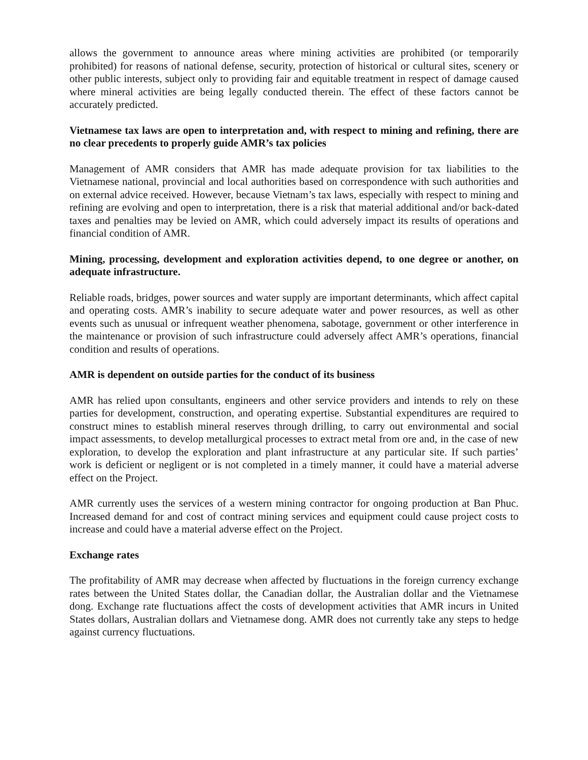allows the government to announce areas where mining activities are prohibited (or temporarily prohibited) for reasons of national defense, security, protection of historical or cultural sites, scenery or other public interests, subject only to providing fair and equitable treatment in respect of damage caused where mineral activities are being legally conducted therein. The effect of these factors cannot be accurately predicted.
Vietnamese tax laws are open to interpretation and, with respect to mining and refining, there are no clear precedents to properly guide AMR’s tax policies
Management of AMR considers that AMR has made adequate provision for tax liabilities to the Vietnamese national, provincial and local authorities based on correspondence with such authorities and on external advice received. However, because Vietnam’s tax laws, especially with respect to mining and refining are evolving and open to interpretation, there is a risk that material additional and/or back-dated taxes and penalties may be levied on AMR, which could adversely impact its results of operations and financial condition of AMR.
Mining, processing, development and exploration activities depend, to one degree or another, on adequate infrastructure.
Reliable roads, bridges, power sources and water supply are important determinants, which affect capital and operating costs. AMR’s inability to secure adequate water and power resources, as well as other events such as unusual or infrequent weather phenomena, sabotage, government or other interference in the maintenance or provision of such infrastructure could adversely affect AMR’s operations, financial condition and results of operations.
AMR is dependent on outside parties for the conduct of its business
AMR has relied upon consultants, engineers and other service providers and intends to rely on these parties for development, construction, and operating expertise. Substantial expenditures are required to construct mines to establish mineral reserves through drilling, to carry out environmental and social impact assessments, to develop metallurgical processes to extract metal from ore and, in the case of new exploration, to develop the exploration and plant infrastructure at any particular site. If such parties’ work is deficient or negligent or is not completed in a timely manner, it could have a material adverse effect on the Project.
AMR currently uses the services of a western mining contractor for ongoing production at Ban Phuc. Increased demand for and cost of contract mining services and equipment could cause project costs to increase and could have a material adverse effect on the Project.
Exchange rates
The profitability of AMR may decrease when affected by fluctuations in the foreign currency exchange rates between the United States dollar, the Canadian dollar, the Australian dollar and the Vietnamese dong. Exchange rate fluctuations affect the costs of development activities that AMR incurs in United States dollars, Australian dollars and Vietnamese dong. AMR does not currently take any steps to hedge against currency fluctuations.